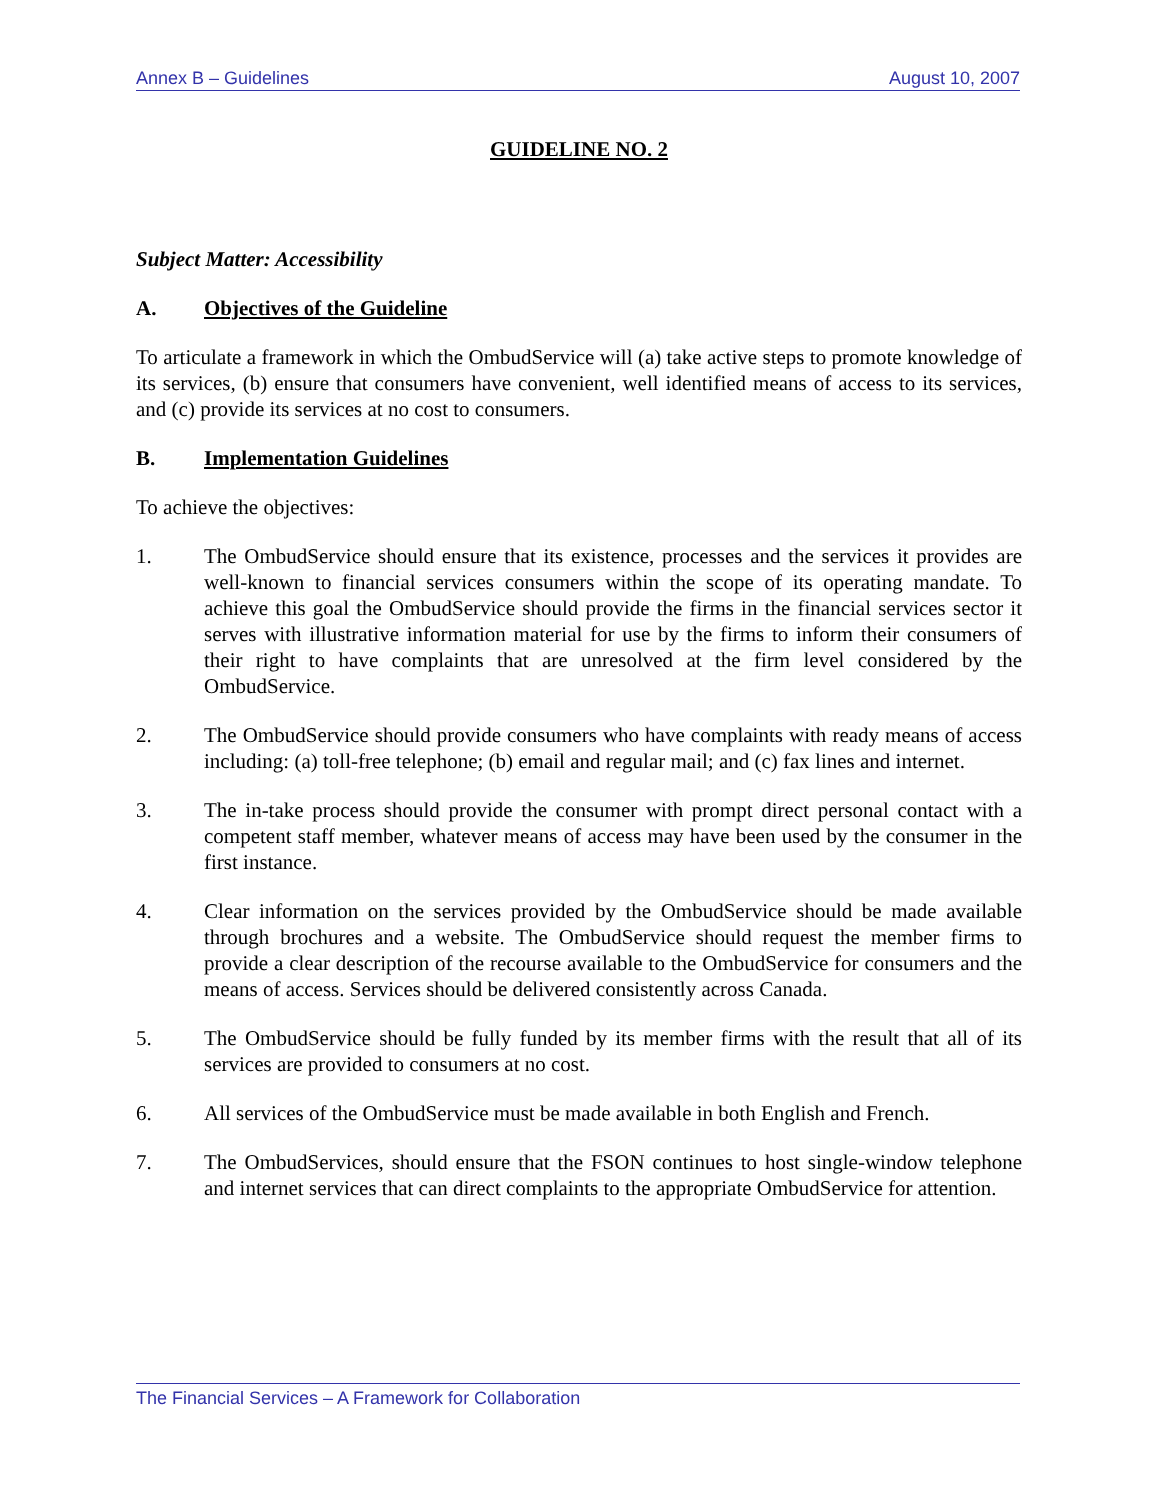Annex B – Guidelines August 10, 2007
GUIDELINE NO. 2
Subject Matter: Accessibility
A. Objectives of the Guideline
To articulate a framework in which the OmbudService will (a) take active steps to promote knowledge of its services, (b) ensure that consumers have convenient, well identified means of access to its services, and (c) provide its services at no cost to consumers.
B. Implementation Guidelines
To achieve the objectives:
1. The OmbudService should ensure that its existence, processes and the services it provides are well-known to financial services consumers within the scope of its operating mandate. To achieve this goal the OmbudService should provide the firms in the financial services sector it serves with illustrative information material for use by the firms to inform their consumers of their right to have complaints that are unresolved at the firm level considered by the OmbudService.
2. The OmbudService should provide consumers who have complaints with ready means of access including: (a) toll-free telephone; (b) email and regular mail; and (c) fax lines and internet.
3. The in-take process should provide the consumer with prompt direct personal contact with a competent staff member, whatever means of access may have been used by the consumer in the first instance.
4. Clear information on the services provided by the OmbudService should be made available through brochures and a website. The OmbudService should request the member firms to provide a clear description of the recourse available to the OmbudService for consumers and the means of access. Services should be delivered consistently across Canada.
5. The OmbudService should be fully funded by its member firms with the result that all of its services are provided to consumers at no cost.
6. All services of the OmbudService must be made available in both English and French.
7. The OmbudServices, should ensure that the FSON continues to host single-window telephone and internet services that can direct complaints to the appropriate OmbudService for attention.
The Financial Services – A Framework for Collaboration